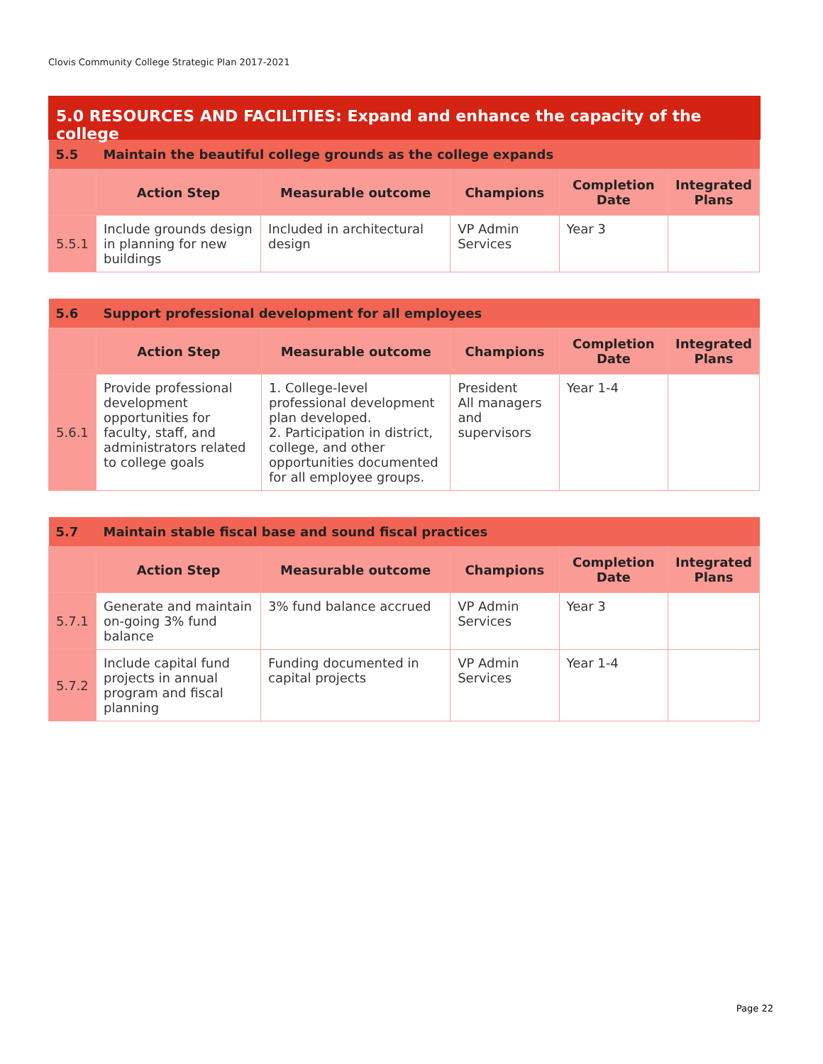Clovis Community College Strategic Plan 2017-2021
5.0 RESOURCES AND FACILITIES: Expand and enhance the capacity of the college
| 5.5 | Maintain the beautiful college grounds as the college expands | | | | |
| | Action Step | Measurable outcome | Champions | Completion Date | Integrated Plans |
| 5.5.1 | Include grounds design in planning for new buildings | Included in architectural design | VP Admin Services | Year 3 | |
| 5.6 | Support professional development for all employees | | | | |
| | Action Step | Measurable outcome | Champions | Completion Date | Integrated Plans |
| 5.6.1 | Provide professional development opportunities for faculty, staff, and administrators related to college goals | 1. College-level professional development plan developed. 2. Participation in district, college, and other opportunities documented for all employee groups. | President All managers and supervisors | Year 1-4 | |
| 5.7 | Maintain stable fiscal base and sound fiscal practices | | | | |
| | Action Step | Measurable outcome | Champions | Completion Date | Integrated Plans |
| 5.7.1 | Generate and maintain on-going 3% fund balance | 3% fund balance accrued | VP Admin Services | Year 3 | |
| 5.7.2 | Include capital fund projects in annual program and fiscal planning | Funding documented in capital projects | VP Admin Services | Year 1-4 | |
Page 22